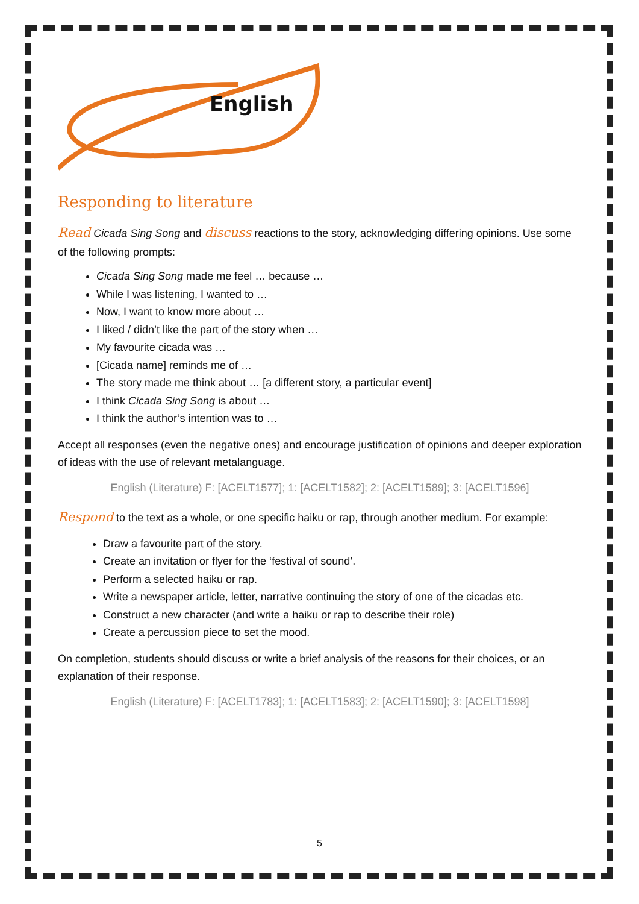English
Responding to literature
Read Cicada Sing Song and discuss reactions to the story, acknowledging differing opinions. Use some of the following prompts:
Cicada Sing Song made me feel … because …
While I was listening, I wanted to …
Now, I want to know more about …
I liked / didn’t like the part of the story when …
My favourite cicada was …
[Cicada name] reminds me of …
The story made me think about … [a different story, a particular event]
I think Cicada Sing Song is about …
I think the author’s intention was to …
Accept all responses (even the negative ones) and encourage justification of opinions and deeper exploration of ideas with the use of relevant metalanguage.
English (Literature) F: [ACELT1577]; 1: [ACELT1582]; 2: [ACELT1589]; 3: [ACELT1596]
Respond to the text as a whole, or one specific haiku or rap, through another medium. For example:
Draw a favourite part of the story.
Create an invitation or flyer for the ‘festival of sound’.
Perform a selected haiku or rap.
Write a newspaper article, letter, narrative continuing the story of one of the cicadas etc.
Construct a new character (and write a haiku or rap to describe their role)
Create a percussion piece to set the mood.
On completion, students should discuss or write a brief analysis of the reasons for their choices, or an explanation of their response.
English (Literature) F: [ACELT1783]; 1: [ACELT1583]; 2: [ACELT1590]; 3: [ACELT1598]
5